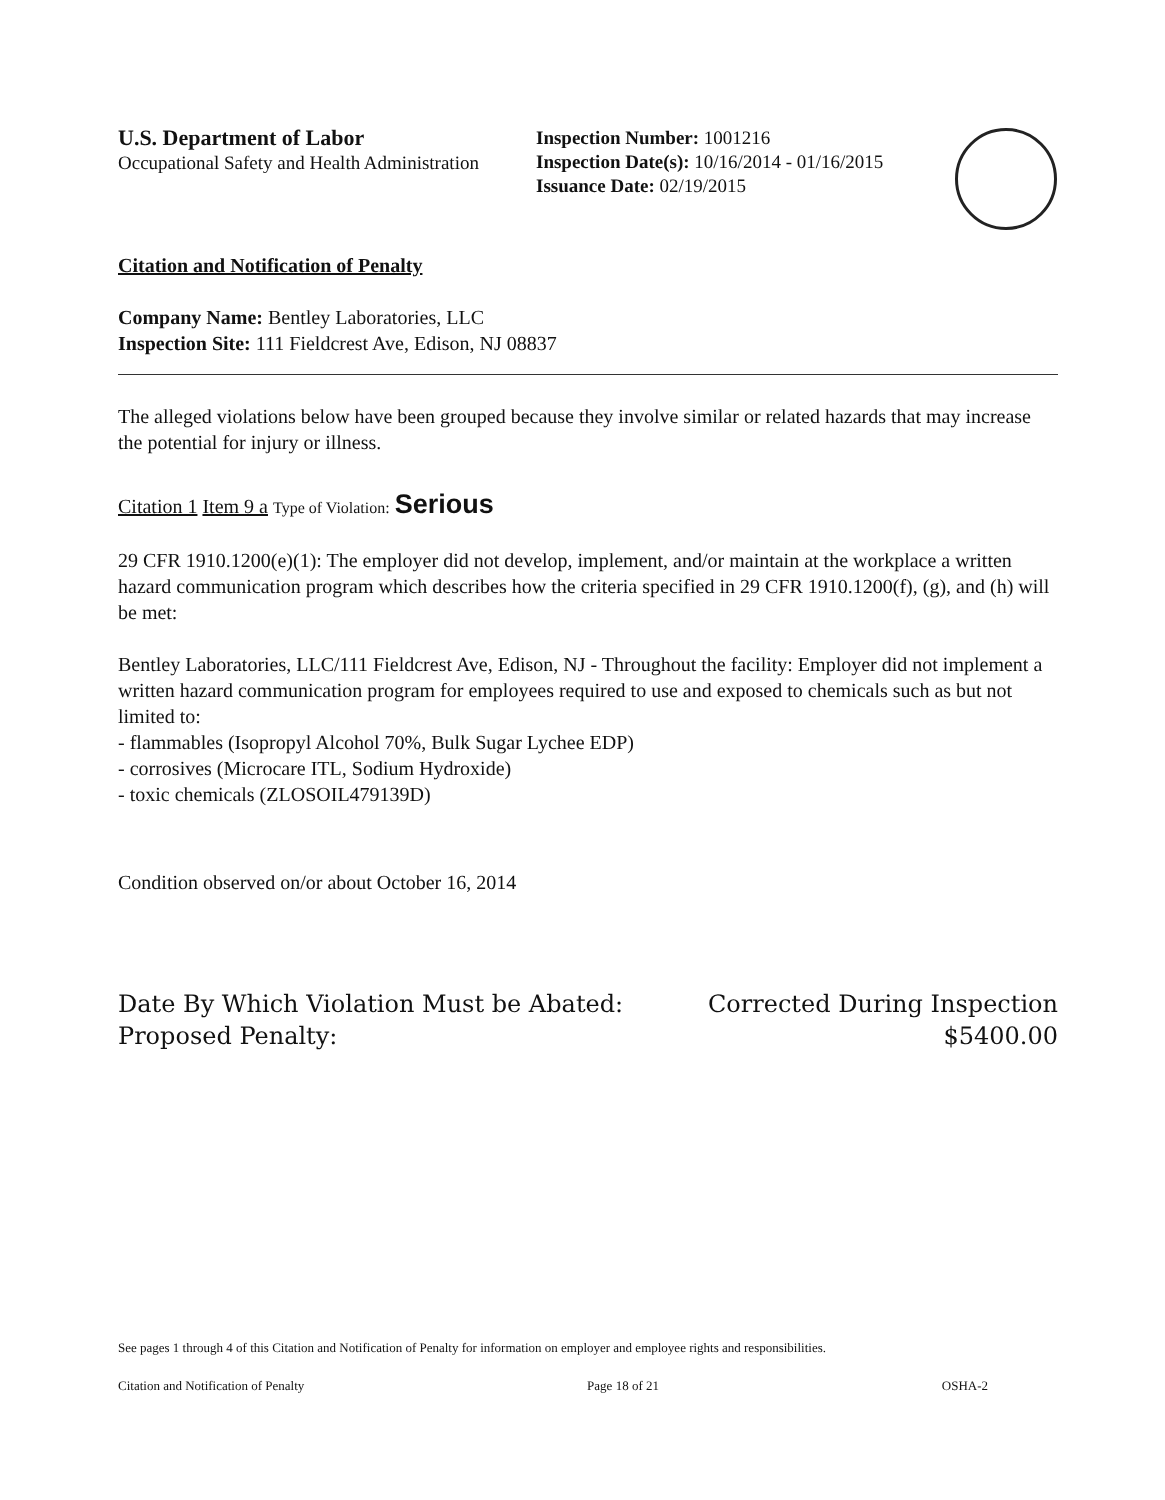U.S. Department of Labor
Occupational Safety and Health Administration
Inspection Number: 1001216
Inspection Date(s): 10/16/2014 - 01/16/2015
Issuance Date: 02/19/2015
Citation and Notification of Penalty
Company Name: Bentley Laboratories, LLC
Inspection Site: 111 Fieldcrest Ave, Edison, NJ 08837
The alleged violations below have been grouped because they involve similar or related hazards that may increase the potential for injury or illness.
Citation 1 Item 9 a Type of Violation: Serious
29 CFR 1910.1200(e)(1): The employer did not develop, implement, and/or maintain at the workplace a written hazard communication program which describes how the criteria specified in 29 CFR 1910.1200(f), (g), and (h) will be met:
Bentley Laboratories, LLC/111 Fieldcrest Ave, Edison, NJ - Throughout the facility: Employer did not implement a written hazard communication program for employees required to use and exposed to chemicals such as but not limited to:
- flammables (Isopropyl Alcohol 70%, Bulk Sugar Lychee EDP)
- corrosives (Microcare ITL, Sodium Hydroxide)
- toxic chemicals (ZLOSOIL479139D)
Condition observed on/or about October 16, 2014
Date By Which Violation Must be Abated:
Proposed Penalty:
Corrected During Inspection
$5400.00
See pages 1 through 4 of this Citation and Notification of Penalty for information on employer and employee rights and responsibilities.
Citation and Notification of Penalty Page 18 of 21 OSHA-2